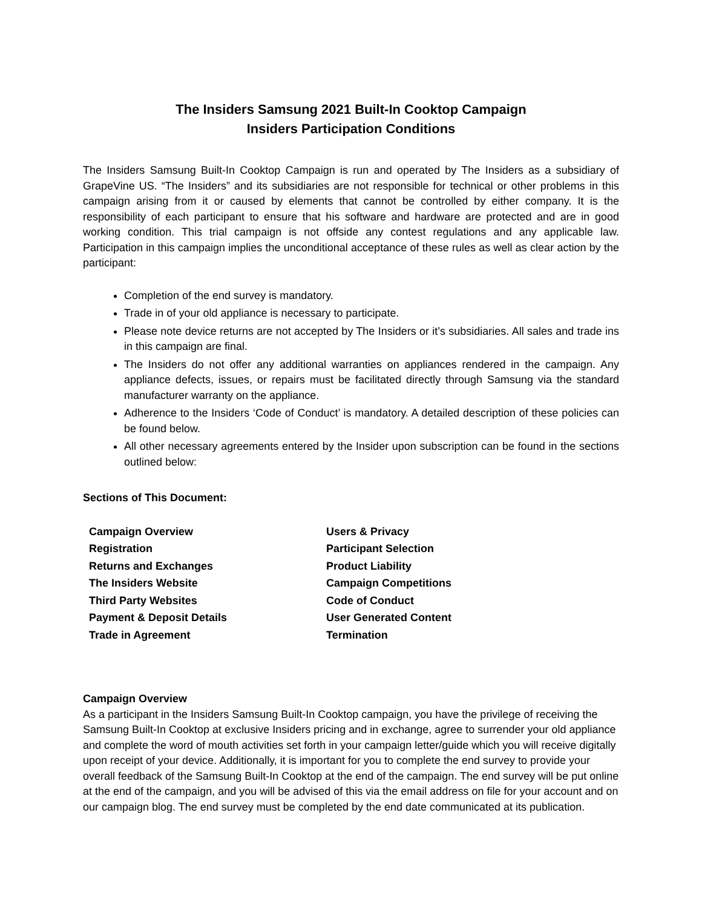The Insiders Samsung 2021 Built-In Cooktop Campaign
Insiders Participation Conditions
The Insiders Samsung Built-In Cooktop Campaign is run and operated by The Insiders as a subsidiary of GrapeVine US. “The Insiders” and its subsidiaries are not responsible for technical or other problems in this campaign arising from it or caused by elements that cannot be controlled by either company. It is the responsibility of each participant to ensure that his software and hardware are protected and are in good working condition. This trial campaign is not offside any contest regulations and any applicable law. Participation in this campaign implies the unconditional acceptance of these rules as well as clear action by the participant:
Completion of the end survey is mandatory.
Trade in of your old appliance is necessary to participate.
Please note device returns are not accepted by The Insiders or it’s subsidiaries. All sales and trade ins in this campaign are final.
The Insiders do not offer any additional warranties on appliances rendered in the campaign. Any appliance defects, issues, or repairs must be facilitated directly through Samsung via the standard manufacturer warranty on the appliance.
Adherence to the Insiders ‘Code of Conduct’ is mandatory. A detailed description of these policies can be found below.
All other necessary agreements entered by the Insider upon subscription can be found in the sections outlined below:
Sections of This Document:
Campaign Overview
Users & Privacy
Registration
Participant Selection
Returns and Exchanges
Product Liability
The Insiders Website
Campaign Competitions
Third Party Websites
Code of Conduct
Payment & Deposit Details
User Generated Content
Trade in Agreement
Termination
Campaign Overview
As a participant in the Insiders Samsung Built-In Cooktop campaign, you have the privilege of receiving the Samsung Built-In Cooktop at exclusive Insiders pricing and in exchange, agree to surrender your old appliance and complete the word of mouth activities set forth in your campaign letter/guide which you will receive digitally upon receipt of your device. Additionally, it is important for you to complete the end survey to provide your overall feedback of the Samsung Built-In Cooktop at the end of the campaign. The end survey will be put online at the end of the campaign, and you will be advised of this via the email address on file for your account and on our campaign blog. The end survey must be completed by the end date communicated at its publication.